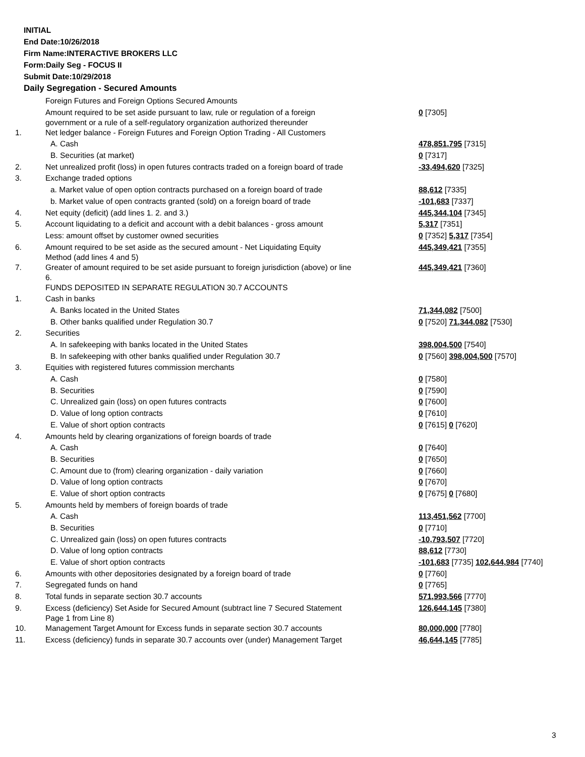INITIAL
End Date:10/26/2018
Firm Name:INTERACTIVE BROKERS LLC
Form:Daily Seg - FOCUS II
Submit Date:10/29/2018
Daily Segregation - Secured Amounts
| | Foreign Futures and Foreign Options Secured Amounts | |
| | Amount required to be set aside pursuant to law, rule or regulation of a foreign government or a rule of a self-regulatory organization authorized thereunder | 0 [7305] |
| 1. | Net ledger balance - Foreign Futures and Foreign Option Trading - All Customers | |
| | A. Cash | 478,851,795 [7315] |
| | B. Securities (at market) | 0 [7317] |
| 2. | Net unrealized profit (loss) in open futures contracts traded on a foreign board of trade | -33,494,620 [7325] |
| 3. | Exchange traded options | |
| | a. Market value of open option contracts purchased on a foreign board of trade | 88,612 [7335] |
| | b. Market value of open contracts granted (sold) on a foreign board of trade | -101,683 [7337] |
| 4. | Net equity (deficit) (add lines 1. 2. and 3.) | 445,344,104 [7345] |
| 5. | Account liquidating to a deficit and account with a debit balances - gross amount | 5,317 [7351] |
| | Less: amount offset by customer owned securities | 0 [7352] 5,317 [7354] |
| 6. | Amount required to be set aside as the secured amount - Net Liquidating Equity Method (add lines 4 and 5) | 445,349,421 [7355] |
| 7. | Greater of amount required to be set aside pursuant to foreign jurisdiction (above) or line 6. | 445,349,421 [7360] |
| | FUNDS DEPOSITED IN SEPARATE REGULATION 30.7 ACCOUNTS | |
| 1. | Cash in banks | |
| | A. Banks located in the United States | 71,344,082 [7500] |
| | B. Other banks qualified under Regulation 30.7 | 0 [7520] 71,344,082 [7530] |
| 2. | Securities | |
| | A. In safekeeping with banks located in the United States | 398,004,500 [7540] |
| | B. In safekeeping with other banks qualified under Regulation 30.7 | 0 [7560] 398,004,500 [7570] |
| 3. | Equities with registered futures commission merchants | |
| | A. Cash | 0 [7580] |
| | B. Securities | 0 [7590] |
| | C. Unrealized gain (loss) on open futures contracts | 0 [7600] |
| | D. Value of long option contracts | 0 [7610] |
| | E. Value of short option contracts | 0 [7615] 0 [7620] |
| 4. | Amounts held by clearing organizations of foreign boards of trade | |
| | A. Cash | 0 [7640] |
| | B. Securities | 0 [7650] |
| | C. Amount due to (from) clearing organization - daily variation | 0 [7660] |
| | D. Value of long option contracts | 0 [7670] |
| | E. Value of short option contracts | 0 [7675] 0 [7680] |
| 5. | Amounts held by members of foreign boards of trade | |
| | A. Cash | 113,451,562 [7700] |
| | B. Securities | 0 [7710] |
| | C. Unrealized gain (loss) on open futures contracts | -10,793,507 [7720] |
| | D. Value of long option contracts | 88,612 [7730] |
| | E. Value of short option contracts | -101,683 [7735] 102,644,984 [7740] |
| 6. | Amounts with other depositories designated by a foreign board of trade | 0 [7760] |
| 7. | Segregated funds on hand | 0 [7765] |
| 8. | Total funds in separate section 30.7 accounts | 571,993,566 [7770] |
| 9. | Excess (deficiency) Set Aside for Secured Amount (subtract line 7 Secured Statement Page 1 from Line 8) | 126,644,145 [7380] |
| 10. | Management Target Amount for Excess funds in separate section 30.7 accounts | 80,000,000 [7780] |
| 11. | Excess (deficiency) funds in separate 30.7 accounts over (under) Management Target | 46,644,145 [7785] |
3